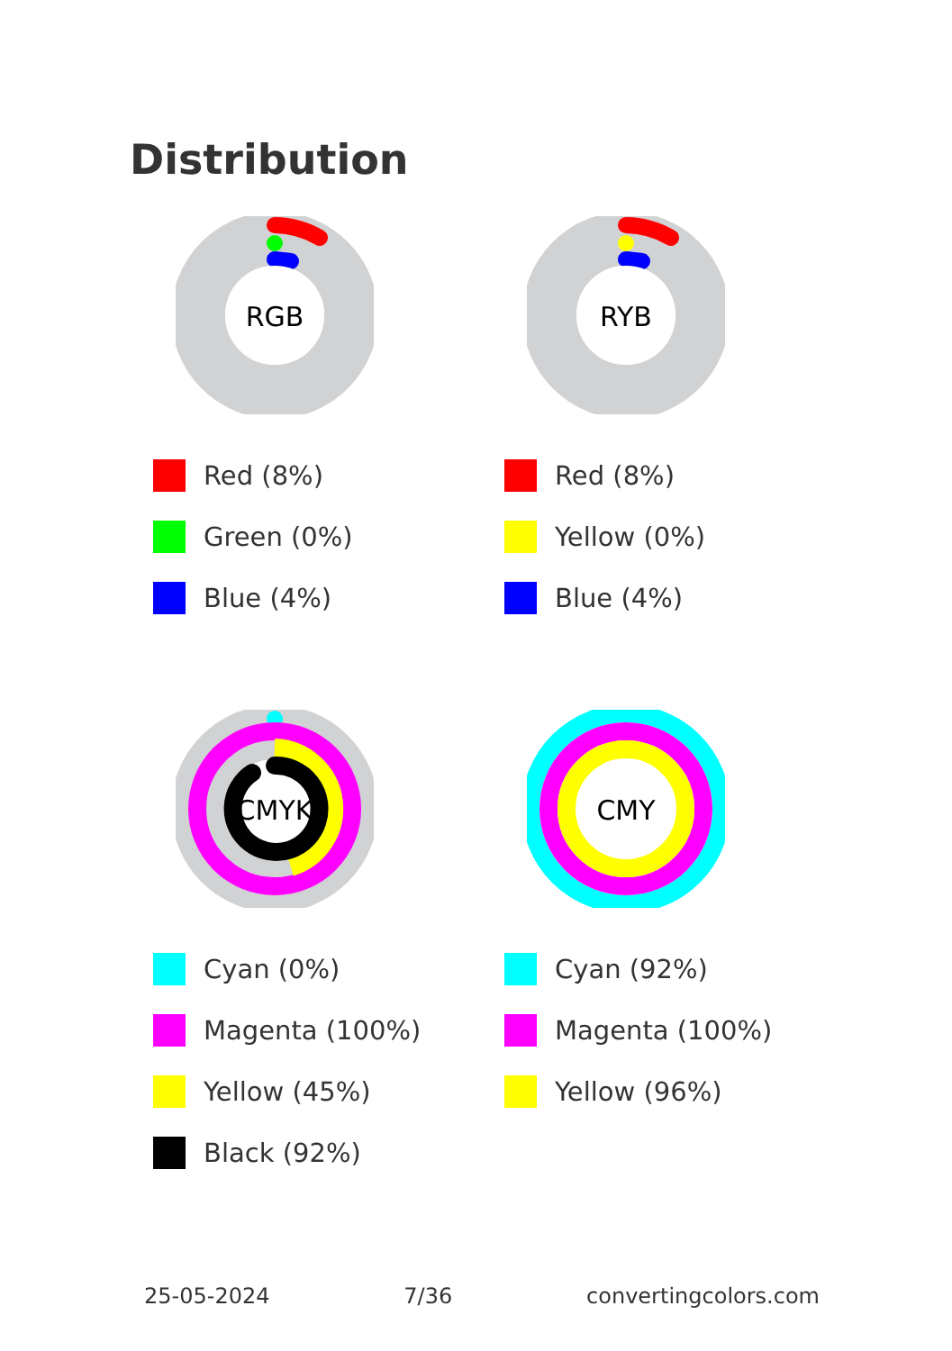Distribution
RGB
Red (8%)
Green (0%)
Blue (4%)
RYB
Red (8%)
Yellow (0%)
Blue (4%)
CMYK
Cyan (0%)
Magenta (100%)
Yellow (45%)
Black (92%)
CMY
Cyan (92%)
Magenta (100%)
Yellow (96%)
25-05-2024 7/36 convertingcolors.com